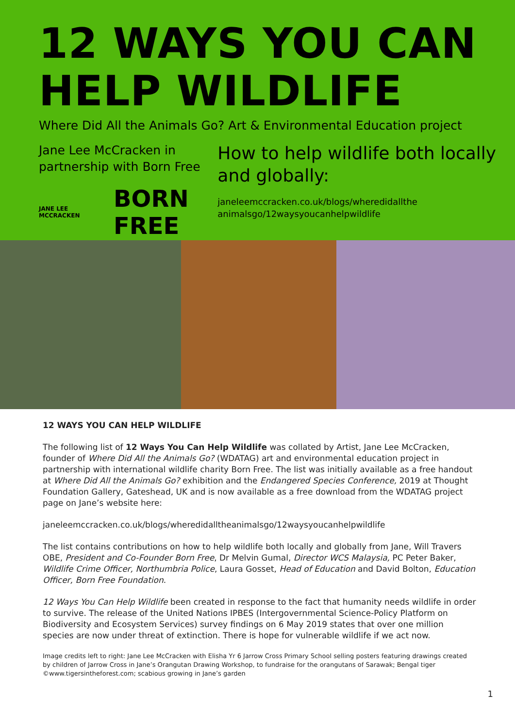12 WAYS YOU CAN
HELP WILDLIFE
Where Did All the Animals Go? Art & Environmental Education project
Jane Lee McCracken in partnership with Born Free
JANE LEE MCCRACKEN BORN FREE
How to help wildlife both locally and globally:
janeleemccracken.co.uk/blogs/wheredidallthe animalsgo/12waysyoucanhelpwildlife
12 WAYS YOU CAN HELP WILDLIFE
The following list of 12 Ways You Can Help Wildlife was collated by Artist, Jane Lee McCracken, founder of Where Did All the Animals Go? (WDATAG) art and environmental education project in partnership with international wildlife charity Born Free. The list was initially available as a free handout at Where Did All the Animals Go? exhibition and the Endangered Species Conference, 2019 at Thought Foundation Gallery, Gateshead, UK and is now available as a free download from the WDATAG project page on Jane’s website here:
janeleemccracken.co.uk/blogs/wheredidalltheanimalsgo/12waysyoucanhelpwildlife
The list contains contributions on how to help wildlife both locally and globally from Jane, Will Travers OBE, President and Co-Founder Born Free, Dr Melvin Gumal, Director WCS Malaysia, PC Peter Baker, Wildlife Crime Officer, Northumbria Police, Laura Gosset, Head of Education and David Bolton, Education Officer, Born Free Foundation.
12 Ways You Can Help Wildlife been created in response to the fact that humanity needs wildlife in order to survive. The release of the United Nations IPBES (Intergovernmental Science-Policy Platform on Biodiversity and Ecosystem Services) survey findings on 6 May 2019 states that over one million species are now under threat of extinction. There is hope for vulnerable wildlife if we act now.
Image credits left to right: Jane Lee McCracken with Elisha Yr 6 Jarrow Cross Primary School selling posters featuring drawings created by children of Jarrow Cross in Jane’s Orangutan Drawing Workshop, to fundraise for the orangutans of Sarawak; Bengal tiger ©www.tigersintheforest.com; scabious growing in Jane’s garden
1